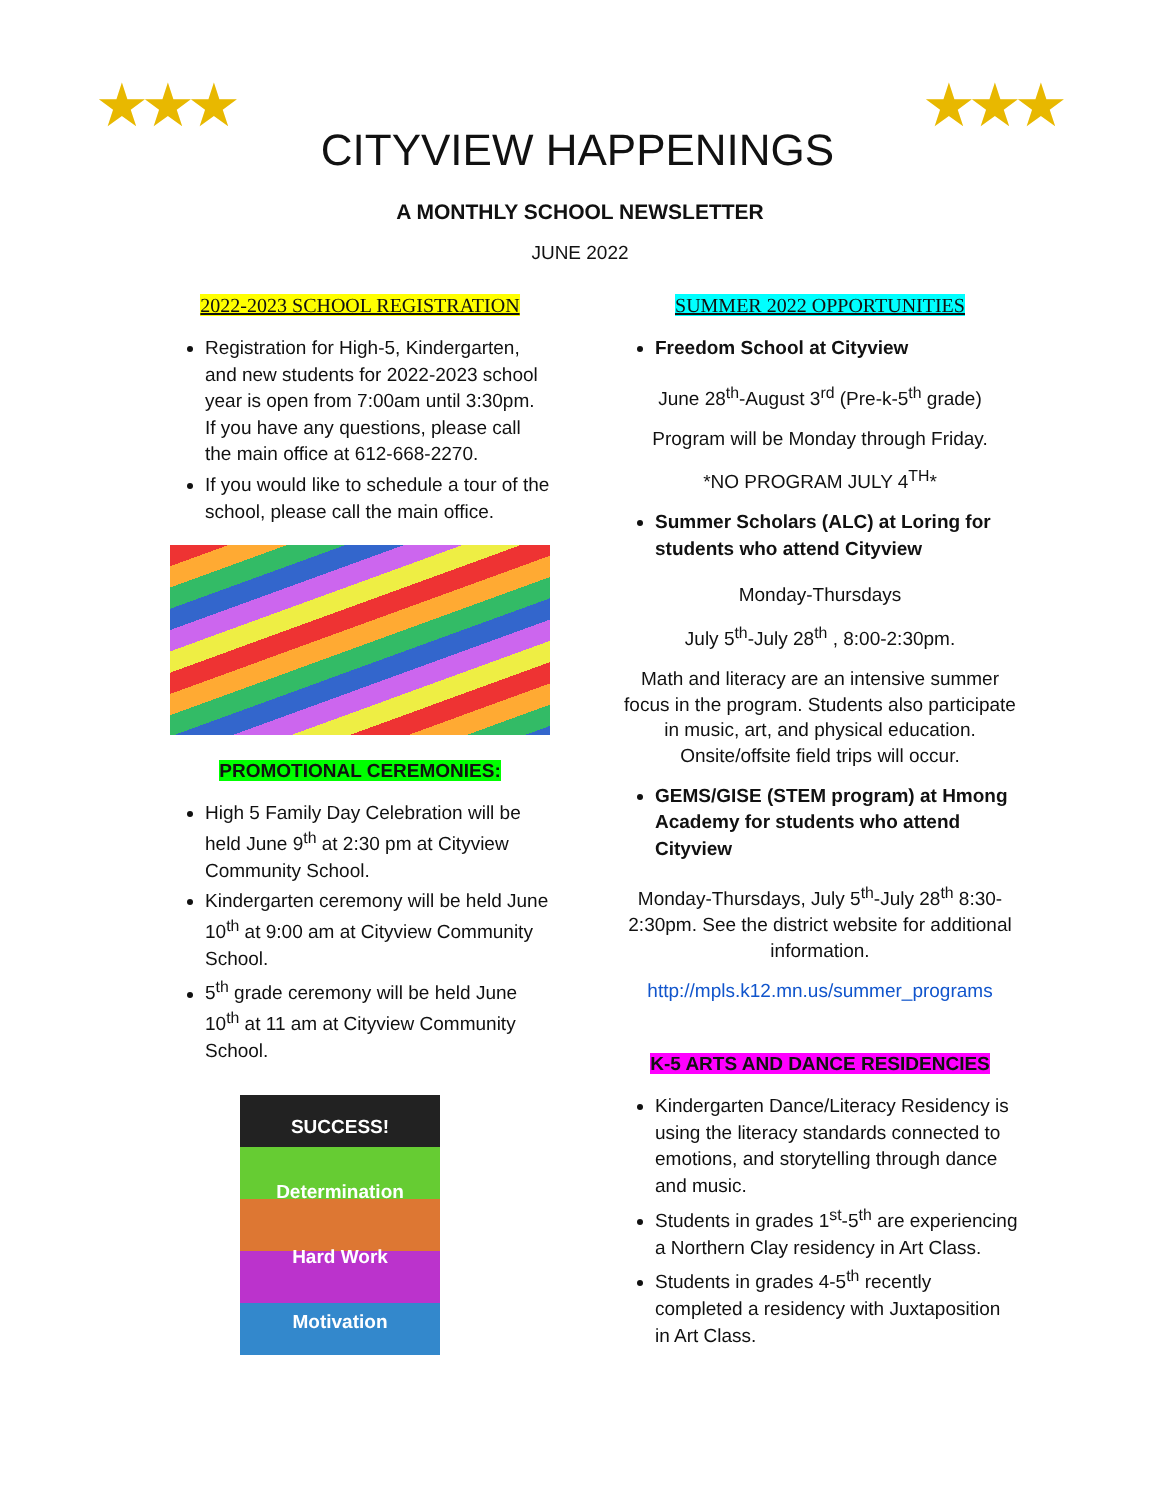★★★
CITYVIEW HAPPENINGS
★★★
A MONTHLY SCHOOL NEWSLETTER
JUNE 2022
2022-2023 SCHOOL REGISTRATION
Registration for High-5, Kindergarten, and new students for 2022-2023 school year is open from 7:00am until 3:30pm. If you have any questions, please call the main office at 612-668-2270.
If you would like to schedule a tour of the school, please call the main office.
PROMOTIONAL CEREMONIES:
High 5 Family Day Celebration will be held June 9<sup>th</sup> at 2:30 pm at Cityview Community School.
Kindergarten ceremony will be held June 10<sup>th</sup> at 9:00 am at Cityview Community School.
5<sup>th</sup> grade ceremony will be held June 10<sup>th</sup> at 11 am at Cityview Community School.
SUCCESS!
Determination
Hard Work
Motivation
SUMMER 2022 OPPORTUNITIES
Freedom School at Cityview
June 28<sup>th</sup>-August 3<sup>rd</sup> (Pre-k-5<sup>th</sup> grade)
Program will be Monday through Friday.
*NO PROGRAM JULY 4<sup>TH</sup>*
Summer Scholars (ALC) at Loring for students who attend Cityview
Monday-Thursdays
July 5<sup>th</sup>-July 28<sup>th</sup> , 8:00-2:30pm.
Math and literacy are an intensive summer focus in the program. Students also participate in music, art, and physical education. Onsite/offsite field trips will occur.
GEMS/GISE (STEM program) at Hmong Academy for students who attend Cityview
Monday-Thursdays, July 5<sup>th</sup>-July 28<sup>th</sup> 8:30-2:30pm. See the district website for additional information.
http://mpls.k12.mn.us/summer_programs
K-5 ARTS AND DANCE RESIDENCIES
Kindergarten Dance/Literacy Residency is using the literacy standards connected to emotions, and storytelling through dance and music.
Students in grades 1<sup>st</sup>-5<sup>th</sup> are experiencing a Northern Clay residency in Art Class.
Students in grades 4-5<sup>th</sup> recently completed a residency with Juxtaposition in Art Class.